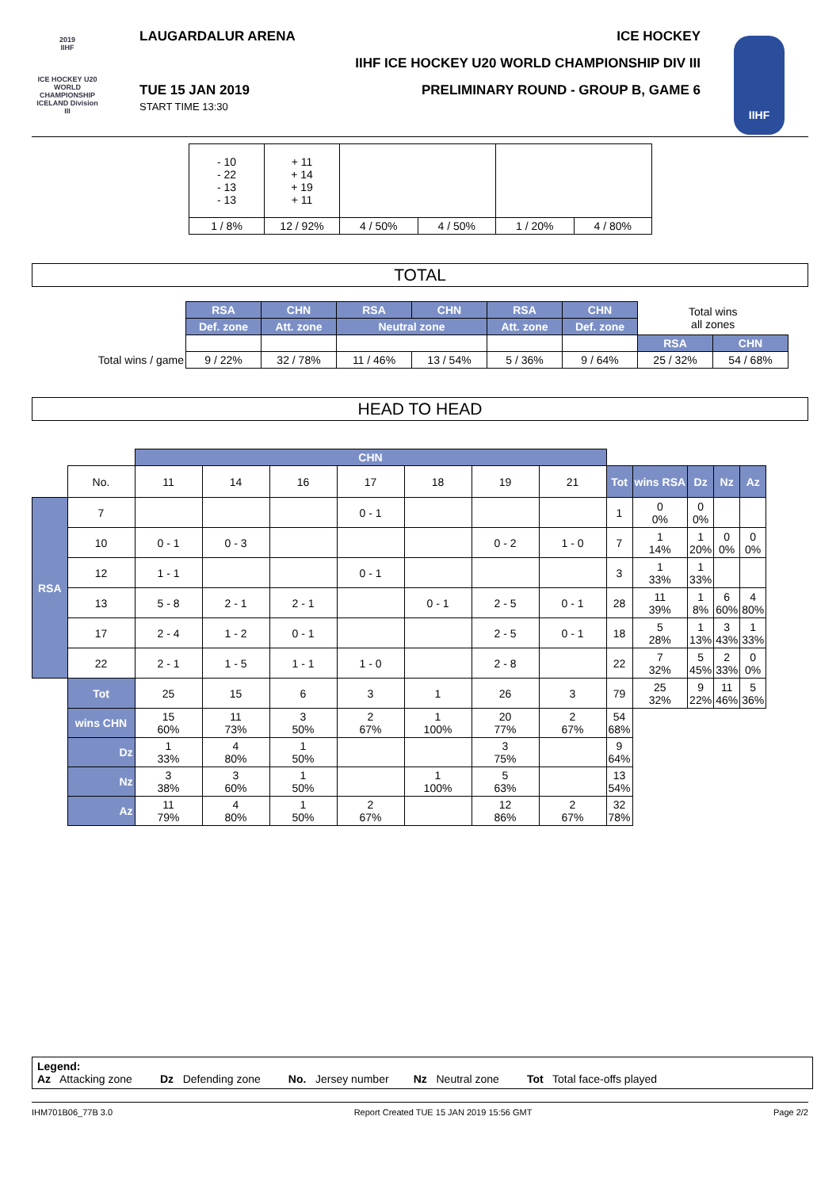2019
IIHF
ICE HOCKEY U20 WORLD CHAMPIONSHIP ICELAND Division III
IIHF
LAUGARDALUR ARENA ICE HOCKEY
IIHF ICE HOCKEY U20 WORLD CHAMPIONSHIP DIV III
TUE 15 JAN 2019
START TIME 13:30 PRELIMINARY ROUND - GROUP B, GAME 6
| - 10 - 22 - 13 - 13 | + 11 + 14 + 19 + 11 | | | | |
| 1 / 8% | 12 / 92% | 4 / 50% | 4 / 50% | 1 / 20% | 4 / 80% |
TOTAL
| | RSA | CHN | RSA | CHN | RSA | CHN | Total wins all zones | |
| | Def. zone | Att. zone | Neutral zone | | Att. zone | Def. zone | | |
| | | | | | | | RSA | CHN |
| Total wins / game | 9 / 22% | 32 / 78% | 11 / 46% | 13 / 54% | 5 / 36% | 9 / 64% | 25 / 32% | 54 / 68% |
HEAD TO HEAD
| | | CHN | | | | | | | | | | | |
| | No. | 11 | 14 | 16 | 17 | 18 | 19 | 21 | Tot | wins RSA | Dz | Nz | Az |
| RSA | 7 | | | | 0 - 1 | | | | 1 | 0 0% | 0 0% | | |
| | 10 | 0 - 1 | 0 - 3 | | | | 0 - 2 | 1 - 0 | 7 | 1 14% | 1 20% | 0 0% | 0 0% |
| | 12 | 1 - 1 | | | 0 - 1 | | | | 3 | 1 33% | 1 33% | | |
| | 13 | 5 - 8 | 2 - 1 | 2 - 1 | | 0 - 1 | 2 - 5 | 0 - 1 | 28 | 11 39% | 1 8% | 6 60% | 4 80% |
| | 17 | 2 - 4 | 1 - 2 | 0 - 1 | | | 2 - 5 | 0 - 1 | 18 | 5 28% | 1 13% | 3 43% | 1 33% |
| | 22 | 2 - 1 | 1 - 5 | 1 - 1 | 1 - 0 | | 2 - 8 | | 22 | 7 32% | 5 45% | 2 33% | 0 0% |
| | Tot | 25 | 15 | 6 | 3 | 1 | 26 | 3 | 79 | 25 32% | 9 22% | 11 46% | 5 36% |
| | wins CHN | 15 60% | 11 73% | 3 50% | 2 67% | 1 100% | 20 77% | 2 67% | 54 68% | | | | |
| | Dz | 1 33% | 4 80% | 1 50% | | | 3 75% | | 9 64% | | | | |
| | Nz | 3 38% | 3 60% | 1 50% | | 1 100% | 5 63% | | 13 54% | | | | |
| | Az | 11 79% | 4 80% | 1 50% | 2 67% | | 12 86% | 2 67% | 32 78% | | | | |
Legend:
Az Attacking zone Dz Defending zone No. Jersey number Nz Neutral zone Tot Total face-offs played
IHM701B06_77B 3.0 Report Created TUE 15 JAN 2019 15:56 GMT Page 2/2